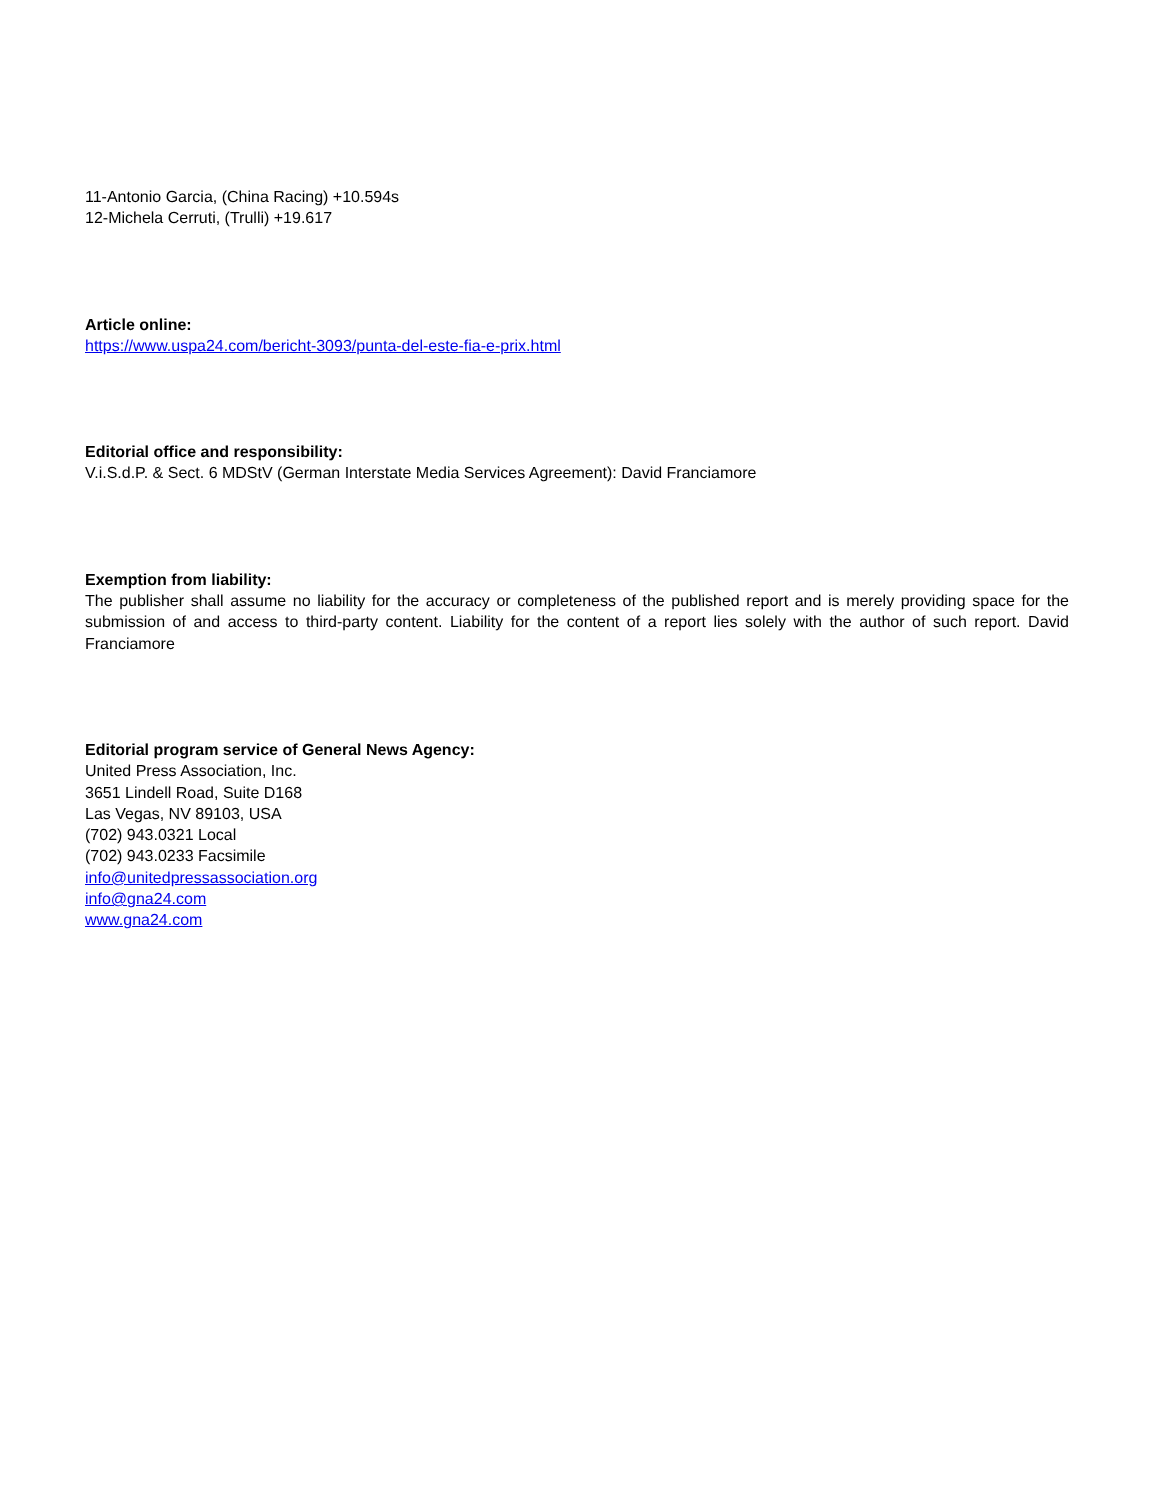11-Antonio Garcia, (China Racing) +10.594s
12-Michela Cerruti, (Trulli) +19.617
Article online:
https://www.uspa24.com/bericht-3093/punta-del-este-fia-e-prix.html
Editorial office and responsibility:
V.i.S.d.P. & Sect. 6 MDStV (German Interstate Media Services Agreement): David Franciamore
Exemption from liability:
The publisher shall assume no liability for the accuracy or completeness of the published report and is merely providing space for the submission of and access to third-party content. Liability for the content of a report lies solely with the author of such report. David Franciamore
Editorial program service of General News Agency:
United Press Association, Inc.
3651 Lindell Road, Suite D168
Las Vegas, NV 89103, USA
(702) 943.0321 Local
(702) 943.0233 Facsimile
info@unitedpressassociation.org
info@gna24.com
www.gna24.com